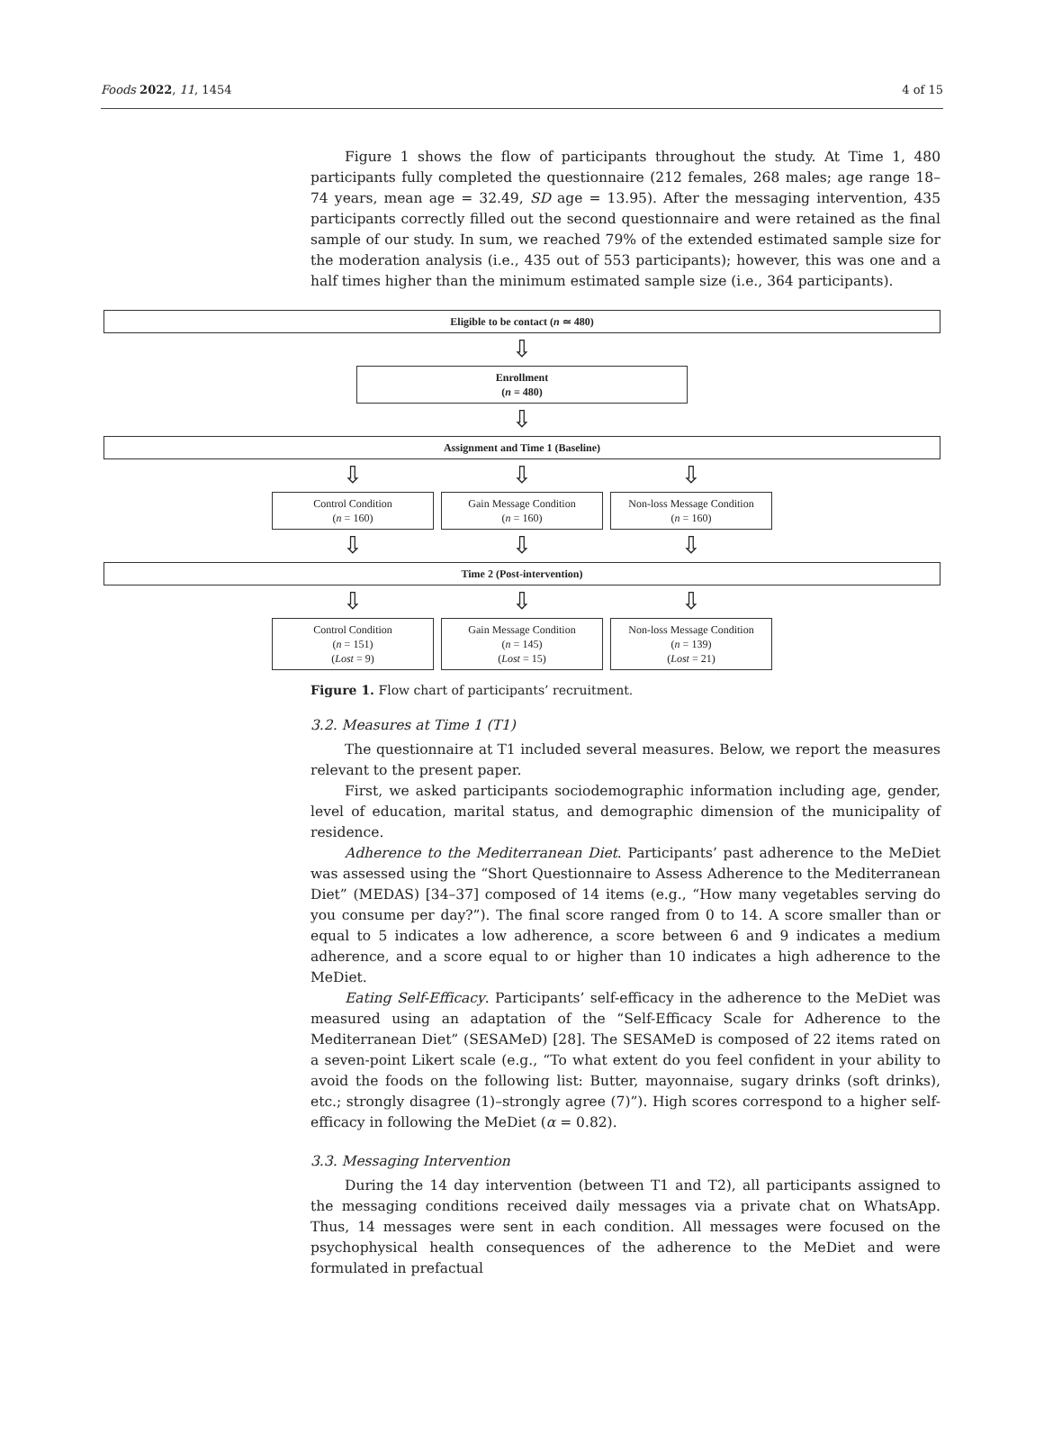Foods 2022, 11, 1454 4 of 15
Figure 1 shows the flow of participants throughout the study. At Time 1, 480 participants fully completed the questionnaire (212 females, 268 males; age range 18–74 years, mean age = 32.49, SD age = 13.95). After the messaging intervention, 435 participants correctly filled out the second questionnaire and were retained as the final sample of our study. In sum, we reached 79% of the extended estimated sample size for the moderation analysis (i.e., 435 out of 553 participants); however, this was one and a half times higher than the minimum estimated sample size (i.e., 364 participants).
Eligible to be contact (n ≃ 480)
⇩
Enrollment
(n = 480)
⇩
Assignment and Time 1 (Baseline)
⇩ ⇩ ⇩
Control Condition
(n = 160)
Gain Message Condition
(n = 160)
Non-loss Message Condition
(n = 160)
⇩ ⇩ ⇩
Time 2 (Post-intervention)
⇩ ⇩ ⇩
Control Condition
(n = 151)
(Lost = 9)
Gain Message Condition
(n = 145)
(Lost = 15)
Non-loss Message Condition
(n = 139)
(Lost = 21)
Figure 1. Flow chart of participants’ recruitment.
3.2. Measures at Time 1 (T1)
The questionnaire at T1 included several measures. Below, we report the measures relevant to the present paper.
First, we asked participants sociodemographic information including age, gender, level of education, marital status, and demographic dimension of the municipality of residence.
Adherence to the Mediterranean Diet. Participants’ past adherence to the MeDiet was assessed using the “Short Questionnaire to Assess Adherence to the Mediterranean Diet” (MEDAS) [34–37] composed of 14 items (e.g., “How many vegetables serving do you consume per day?”). The final score ranged from 0 to 14. A score smaller than or equal to 5 indicates a low adherence, a score between 6 and 9 indicates a medium adherence, and a score equal to or higher than 10 indicates a high adherence to the MeDiet.
Eating Self-Efficacy. Participants’ self-efficacy in the adherence to the MeDiet was measured using an adaptation of the “Self-Efficacy Scale for Adherence to the Mediterranean Diet” (SESAMeD) [28]. The SESAMeD is composed of 22 items rated on a seven-point Likert scale (e.g., “To what extent do you feel confident in your ability to avoid the foods on the following list: Butter, mayonnaise, sugary drinks (soft drinks), etc.; strongly disagree (1)–strongly agree (7)”). High scores correspond to a higher self-efficacy in following the MeDiet (α = 0.82).
3.3. Messaging Intervention
During the 14 day intervention (between T1 and T2), all participants assigned to the messaging conditions received daily messages via a private chat on WhatsApp. Thus, 14 messages were sent in each condition. All messages were focused on the psychophysical health consequences of the adherence to the MeDiet and were formulated in prefactual